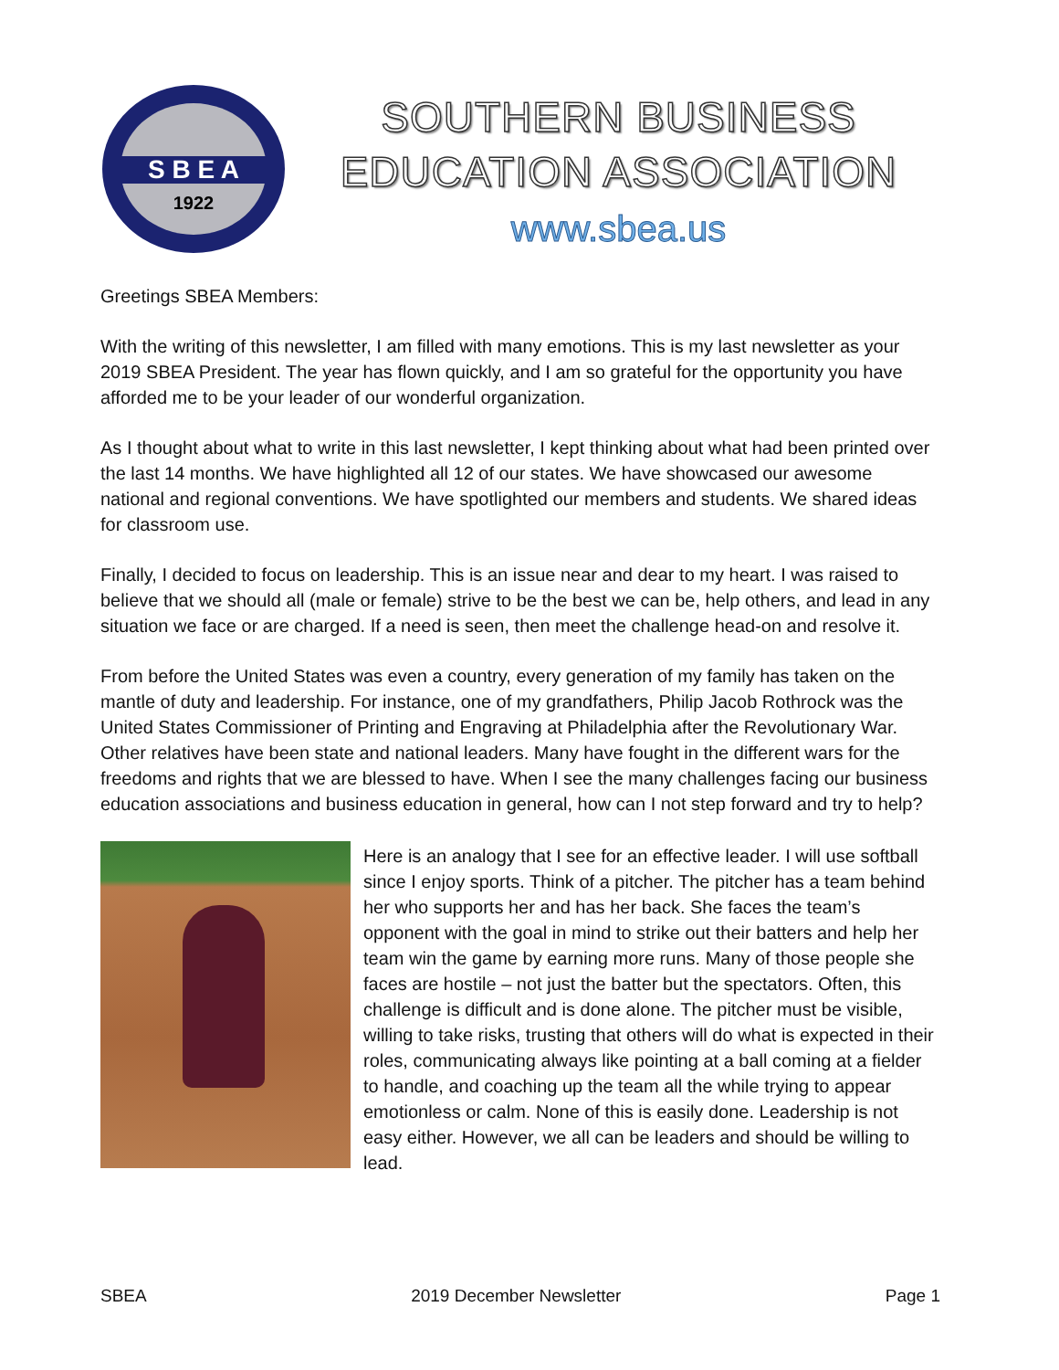S B E A
1922
SOUTHERN BUSINESS
EDUCATION ASSOCIATION
www.sbea.us
Greetings SBEA Members:
With the writing of this newsletter, I am filled with many emotions. This is my last newsletter as your 2019 SBEA President. The year has flown quickly, and I am so grateful for the opportunity you have afforded me to be your leader of our wonderful organization.
As I thought about what to write in this last newsletter, I kept thinking about what had been printed over the last 14 months. We have highlighted all 12 of our states. We have showcased our awesome national and regional conventions. We have spotlighted our members and students. We shared ideas for classroom use.
Finally, I decided to focus on leadership. This is an issue near and dear to my heart. I was raised to believe that we should all (male or female) strive to be the best we can be, help others, and lead in any situation we face or are charged. If a need is seen, then meet the challenge head-on and resolve it.
From before the United States was even a country, every generation of my family has taken on the mantle of duty and leadership. For instance, one of my grandfathers, Philip Jacob Rothrock was the United States Commissioner of Printing and Engraving at Philadelphia after the Revolutionary War. Other relatives have been state and national leaders. Many have fought in the different wars for the freedoms and rights that we are blessed to have. When I see the many challenges facing our business education associations and business education in general, how can I not step forward and try to help?
Here is an analogy that I see for an effective leader. I will use softball since I enjoy sports. Think of a pitcher. The pitcher has a team behind her who supports her and has her back. She faces the team’s opponent with the goal in mind to strike out their batters and help her team win the game by earning more runs. Many of those people she faces are hostile – not just the batter but the spectators. Often, this challenge is difficult and is done alone. The pitcher must be visible, willing to take risks, trusting that others will do what is expected in their roles, communicating always like pointing at a ball coming at a fielder to handle, and coaching up the team all the while trying to appear emotionless or calm. None of this is easily done. Leadership is not easy either. However, we all can be leaders and should be willing to lead.
SBEA 2019 December Newsletter Page 1